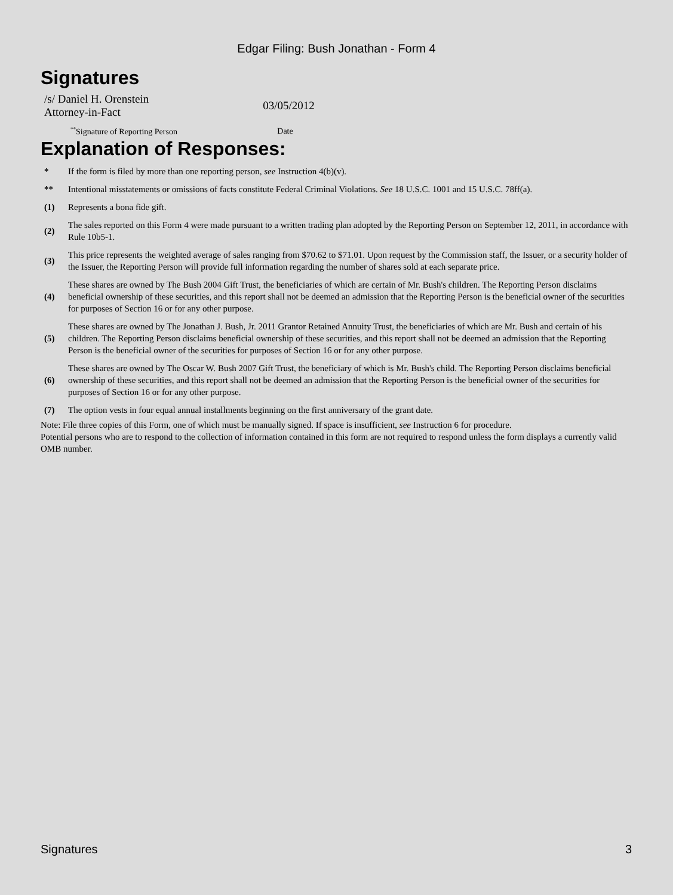Edgar Filing: Bush Jonathan - Form 4
Signatures
| /s/ Daniel H. Orenstein Attorney-in-Fact | 03/05/2012 |
| <sup>**</sup> Signature of Reporting Person | Date |
Explanation of Responses:
| * | If the form is filed by more than one reporting person, see Instruction 4(b)(v). |
| ** | Intentional misstatements or omissions of facts constitute Federal Criminal Violations. See 18 U.S.C. 1001 and 15 U.S.C. 78ff(a). |
| (1) | Represents a bona fide gift. |
| (2) | The sales reported on this Form 4 were made pursuant to a written trading plan adopted by the Reporting Person on September 12, 2011, in accordance with Rule 10b5-1. |
| (3) | This price represents the weighted average of sales ranging from $70.62 to $71.01. Upon request by the Commission staff, the Issuer, or a security holder of the Issuer, the Reporting Person will provide full information regarding the number of shares sold at each separate price. |
| (4) | These shares are owned by The Bush 2004 Gift Trust, the beneficiaries of which are certain of Mr. Bush's children. The Reporting Person disclaims beneficial ownership of these securities, and this report shall not be deemed an admission that the Reporting Person is the beneficial owner of the securities for purposes of Section 16 or for any other purpose. |
| (5) | These shares are owned by The Jonathan J. Bush, Jr. 2011 Grantor Retained Annuity Trust, the beneficiaries of which are Mr. Bush and certain of his children. The Reporting Person disclaims beneficial ownership of these securities, and this report shall not be deemed an admission that the Reporting Person is the beneficial owner of the securities for purposes of Section 16 or for any other purpose. |
| (6) | These shares are owned by The Oscar W. Bush 2007 Gift Trust, the beneficiary of which is Mr. Bush's child. The Reporting Person disclaims beneficial ownership of these securities, and this report shall not be deemed an admission that the Reporting Person is the beneficial owner of the securities for purposes of Section 16 or for any other purpose. |
| (7) | The option vests in four equal annual installments beginning on the first anniversary of the grant date. |
Note: File three copies of this Form, one of which must be manually signed. If space is insufficient, see Instruction 6 for procedure.
Potential persons who are to respond to the collection of information contained in this form are not required to respond unless the form displays a currently valid OMB number.
Signatures 3